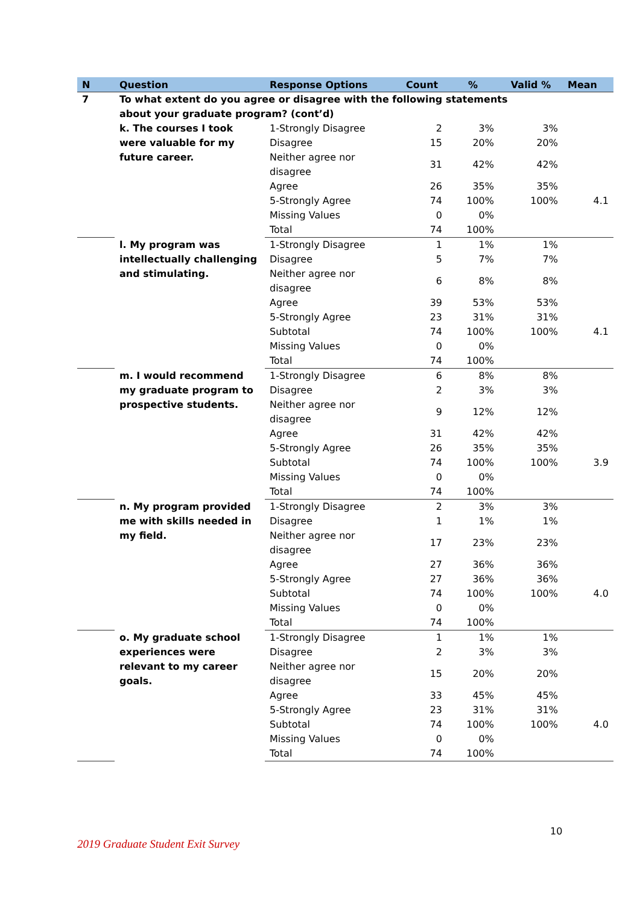| N | Question | Response Options | Count | % | Valid % | Mean |
| --- | --- | --- | --- | --- | --- | --- |
| 7 | To what extent do you agree or disagree with the following statements about your graduate program? (cont’d) | | | | | |
| | k. The courses I took were valuable for my future career. | 1-Strongly Disagree | 2 | 3% | 3% | |
| | | Disagree | 15 | 20% | 20% | |
| | | Neither agree nor disagree | 31 | 42% | 42% | |
| | | Agree | 26 | 35% | 35% | |
| | | 5-Strongly Agree | 74 | 100% | 100% | 4.1 |
| | | Missing Values | 0 | 0% | | |
| | | Total | 74 | 100% | | |
| | l. My program was intellectually challenging and stimulating. | 1-Strongly Disagree | 1 | 1% | 1% | |
| | | Disagree | 5 | 7% | 7% | |
| | | Neither agree nor disagree | 6 | 8% | 8% | |
| | | Agree | 39 | 53% | 53% | |
| | | 5-Strongly Agree | 23 | 31% | 31% | |
| | | Subtotal | 74 | 100% | 100% | 4.1 |
| | | Missing Values | 0 | 0% | | |
| | | Total | 74 | 100% | | |
| | m. I would recommend my graduate program to prospective students. | 1-Strongly Disagree | 6 | 8% | 8% | |
| | | Disagree | 2 | 3% | 3% | |
| | | Neither agree nor disagree | 9 | 12% | 12% | |
| | | Agree | 31 | 42% | 42% | |
| | | 5-Strongly Agree | 26 | 35% | 35% | |
| | | Subtotal | 74 | 100% | 100% | 3.9 |
| | | Missing Values | 0 | 0% | | |
| | | Total | 74 | 100% | | |
| | n. My program provided me with skills needed in my field. | 1-Strongly Disagree | 2 | 3% | 3% | |
| | | Disagree | 1 | 1% | 1% | |
| | | Neither agree nor disagree | 17 | 23% | 23% | |
| | | Agree | 27 | 36% | 36% | |
| | | 5-Strongly Agree | 27 | 36% | 36% | |
| | | Subtotal | 74 | 100% | 100% | 4.0 |
| | | Missing Values | 0 | 0% | | |
| | | Total | 74 | 100% | | |
| | o. My graduate school experiences were relevant to my career goals. | 1-Strongly Disagree | 1 | 1% | 1% | |
| | | Disagree | 2 | 3% | 3% | |
| | | Neither agree nor disagree | 15 | 20% | 20% | |
| | | Agree | 33 | 45% | 45% | |
| | | 5-Strongly Agree | 23 | 31% | 31% | |
| | | Subtotal | 74 | 100% | 100% | 4.0 |
| | | Missing Values | 0 | 0% | | |
| | | Total | 74 | 100% | | |
10
2019 Graduate Student Exit Survey